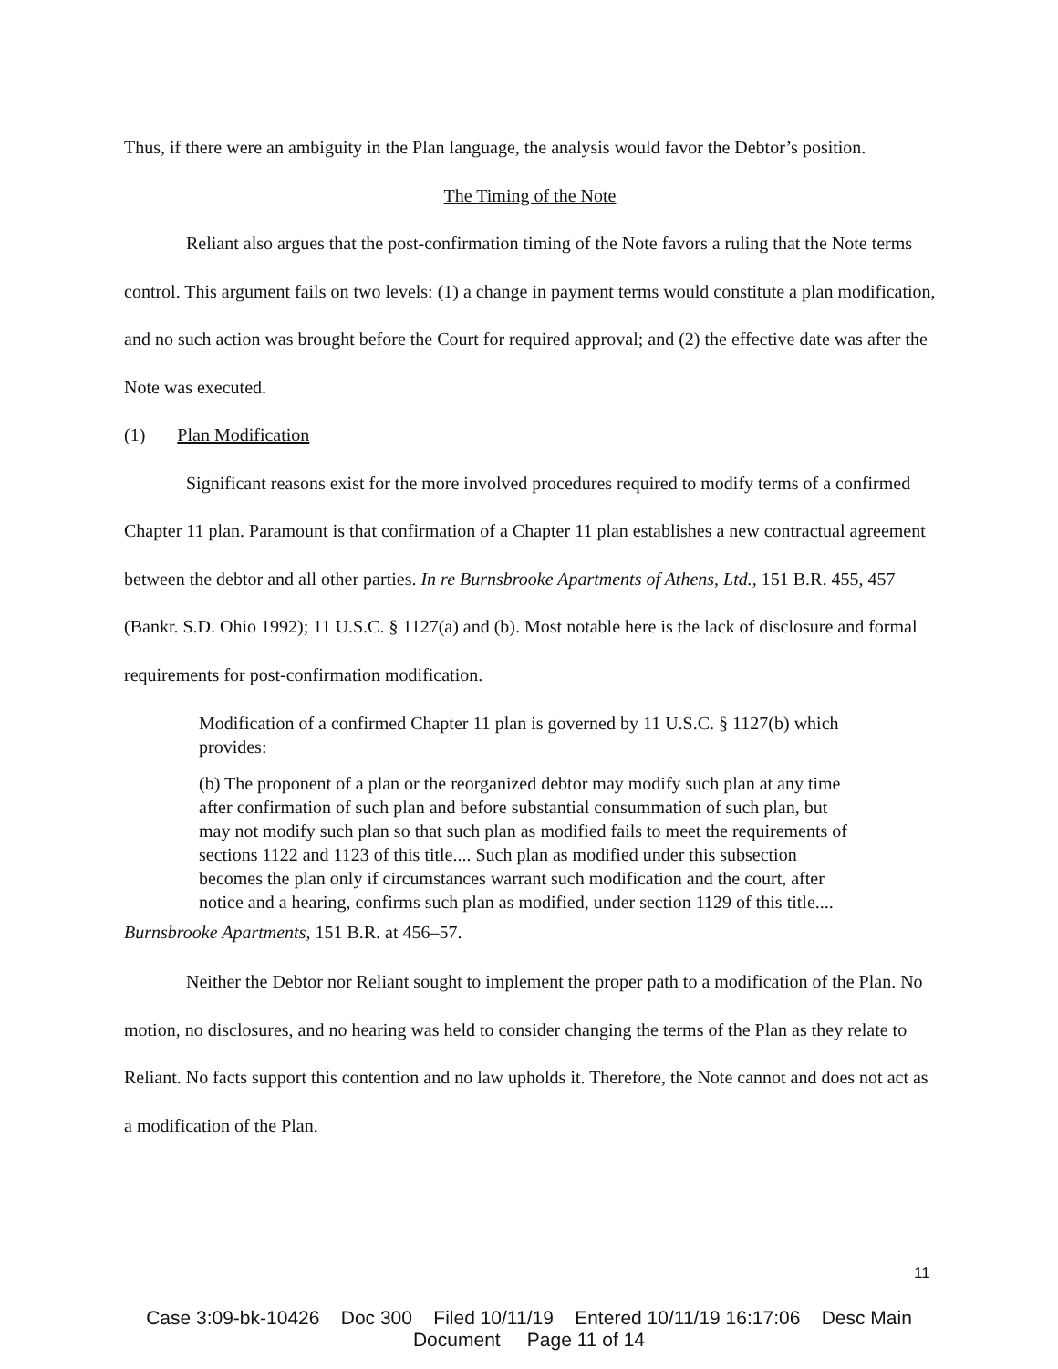Thus, if there were an ambiguity in the Plan language, the analysis would favor the Debtor’s position.
The Timing of the Note
Reliant also argues that the post-confirmation timing of the Note favors a ruling that the Note terms control. This argument fails on two levels: (1) a change in payment terms would constitute a plan modification, and no such action was brought before the Court for required approval; and (2) the effective date was after the Note was executed.
(1) Plan Modification
Significant reasons exist for the more involved procedures required to modify terms of a confirmed Chapter 11 plan. Paramount is that confirmation of a Chapter 11 plan establishes a new contractual agreement between the debtor and all other parties. In re Burnsbrooke Apartments of Athens, Ltd., 151 B.R. 455, 457 (Bankr. S.D. Ohio 1992); 11 U.S.C. § 1127(a) and (b). Most notable here is the lack of disclosure and formal requirements for post-confirmation modification.
Modification of a confirmed Chapter 11 plan is governed by 11 U.S.C. § 1127(b) which provides:
(b) The proponent of a plan or the reorganized debtor may modify such plan at any time after confirmation of such plan and before substantial consummation of such plan, but may not modify such plan so that such plan as modified fails to meet the requirements of sections 1122 and 1123 of this title.... Such plan as modified under this subsection becomes the plan only if circumstances warrant such modification and the court, after notice and a hearing, confirms such plan as modified, under section 1129 of this title....
Burnsbrooke Apartments, 151 B.R. at 456–57.
Neither the Debtor nor Reliant sought to implement the proper path to a modification of the Plan. No motion, no disclosures, and no hearing was held to consider changing the terms of the Plan as they relate to Reliant. No facts support this contention and no law upholds it. Therefore, the Note cannot and does not act as a modification of the Plan.
11
Case 3:09-bk-10426 Doc 300 Filed 10/11/19 Entered 10/11/19 16:17:06 Desc Main
Document Page 11 of 14